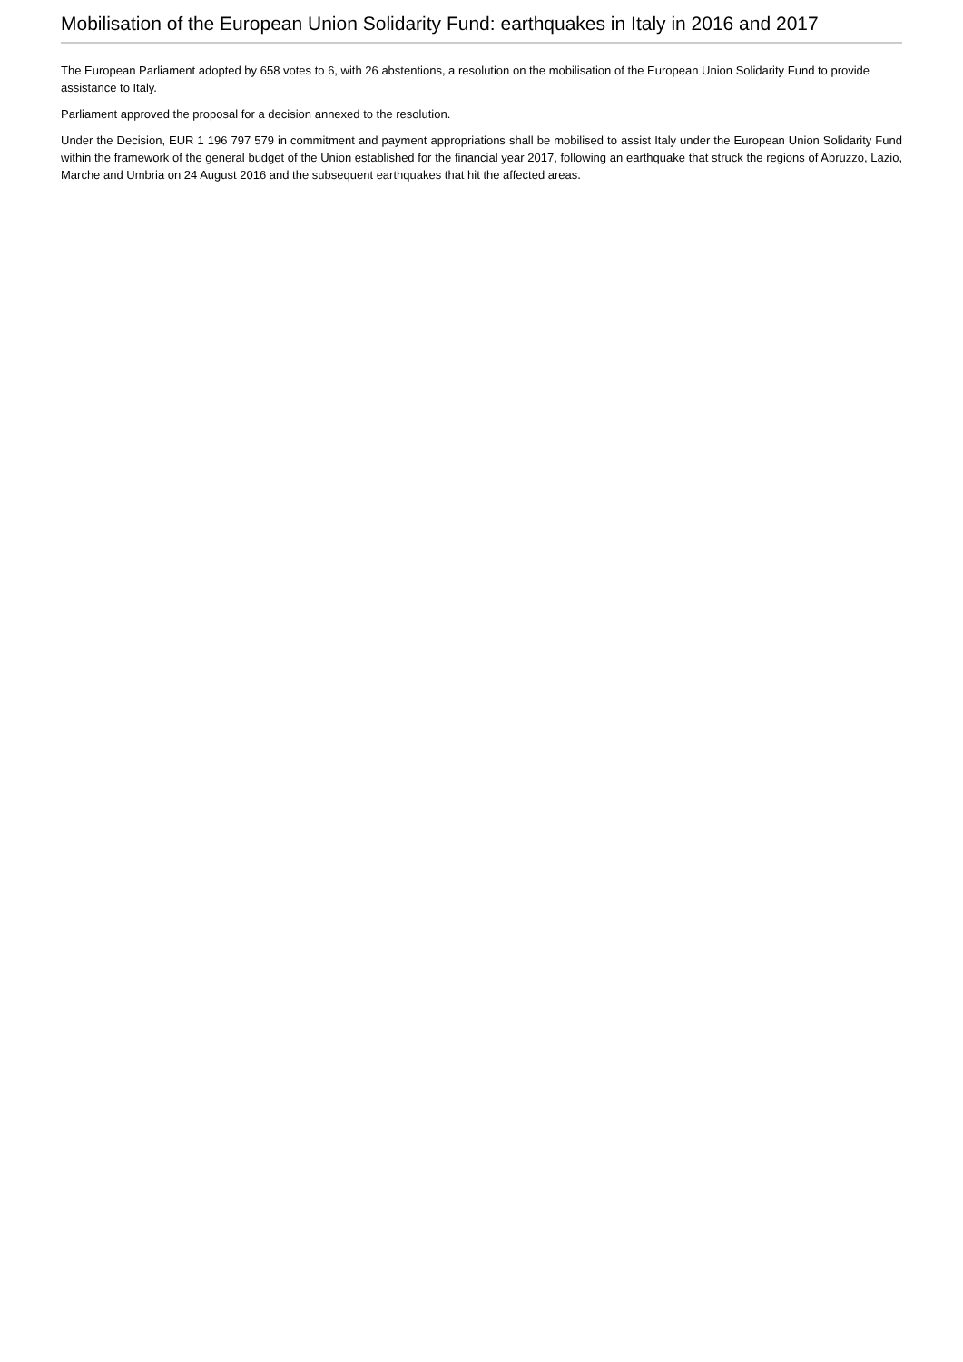Mobilisation of the European Union Solidarity Fund: earthquakes in Italy in 2016 and 2017
The European Parliament adopted by 658 votes to 6, with 26 abstentions, a resolution on the mobilisation of the European Union Solidarity Fund to provide assistance to Italy.
Parliament approved the proposal for a decision annexed to the resolution.
Under the Decision, EUR 1 196 797 579 in commitment and payment appropriations shall be mobilised to assist Italy under the European Union Solidarity Fund within the framework of the general budget of the Union established for the financial year 2017, following an earthquake that struck the regions of Abruzzo, Lazio, Marche and Umbria on 24 August 2016 and the subsequent earthquakes that hit the affected areas.